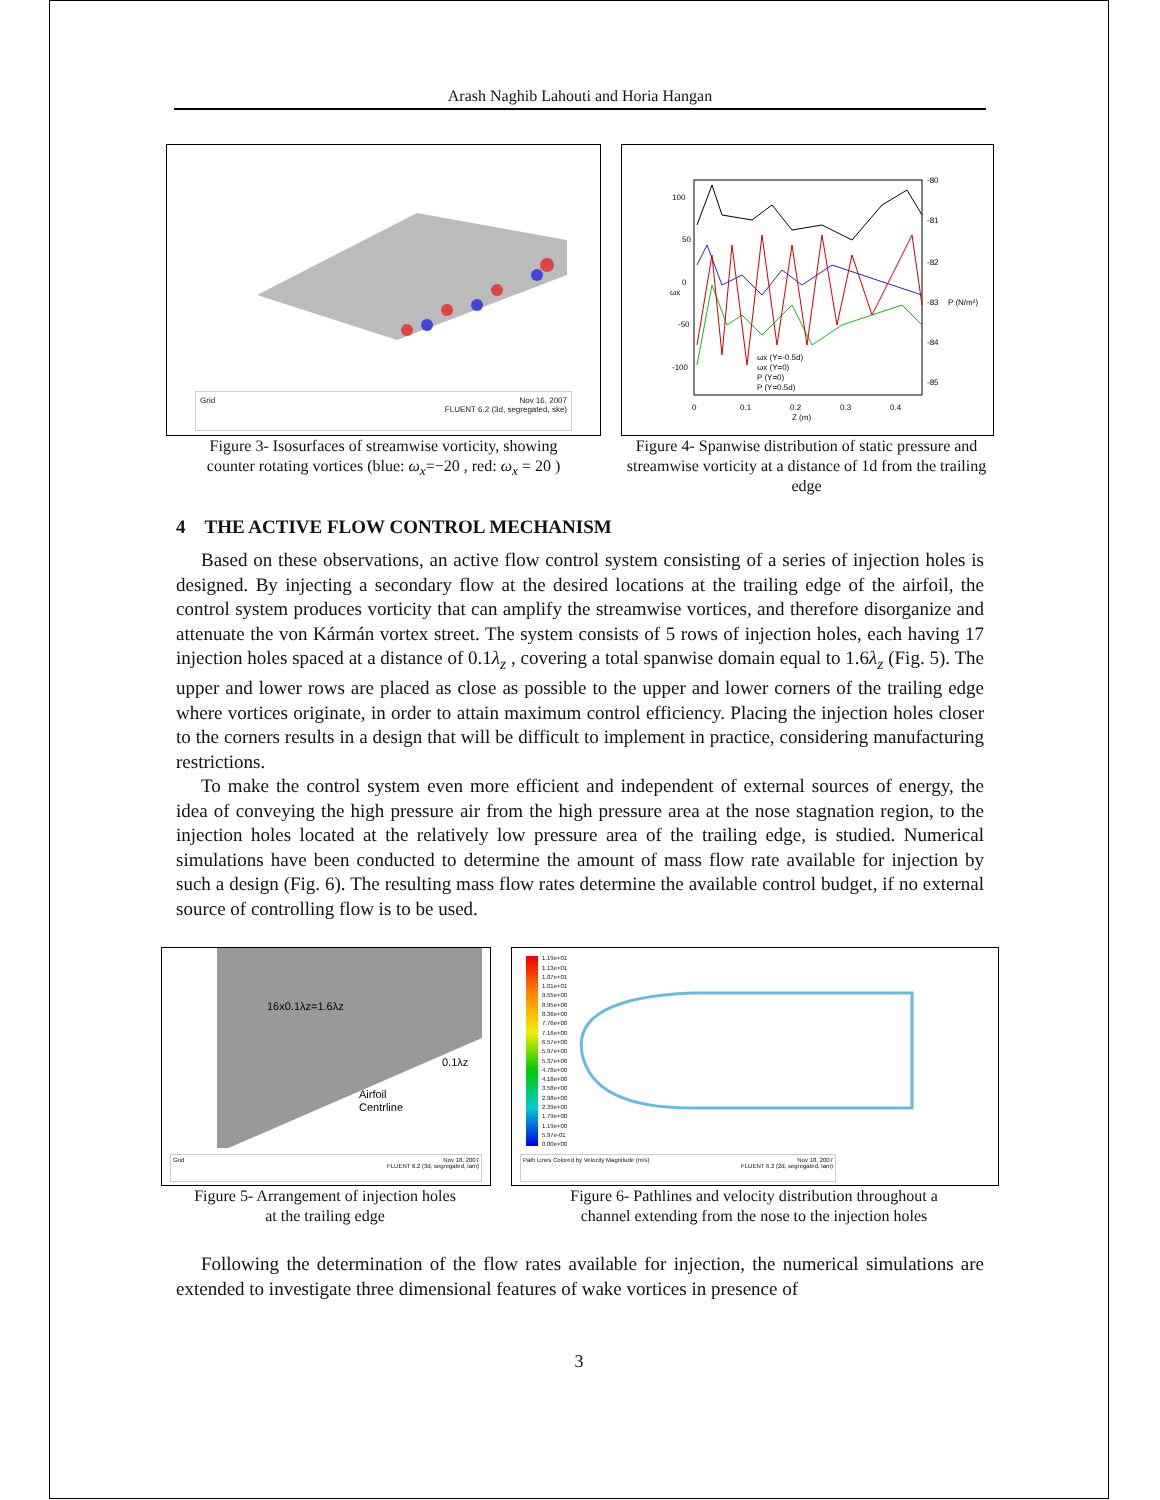Arash Naghib Lahouti and Horia Hangan
Grid Nov 16, 2007
FLUENT 6.2 (3d, segregated, ske)
Figure 3- Isosurfaces of streamwise vorticity, showing
counter rotating vortices (blue: ω<sub>x</sub>=−20 , red: ω<sub>x</sub> = 20 )
100
50
0
-50
-100
-80
-81
-82
-83
-84
-85
0
0.1
0.2
0.3
0.4
Z (m)
ωx
P (N/m²)
ωx (Y=-0.5d)
ωx (Y=0)
P (Y=0)
P (Y=0.5d)
Figure 4- Spanwise distribution of static pressure and streamwise vorticity at a distance of 1d from the trailing edge
4 THE ACTIVE FLOW CONTROL MECHANISM
Based on these observations, an active flow control system consisting of a series of injection holes is designed. By injecting a secondary flow at the desired locations at the trailing edge of the airfoil, the control system produces vorticity that can amplify the streamwise vortices, and therefore disorganize and attenuate the von Kármán vortex street. The system consists of 5 rows of injection holes, each having 17 injection holes spaced at a distance of 0.1λ<sub>z</sub> , covering a total spanwise domain equal to 1.6λ<sub>z</sub> (Fig. 5). The upper and lower rows are placed as close as possible to the upper and lower corners of the trailing edge where vortices originate, in order to attain maximum control efficiency. Placing the injection holes closer to the corners results in a design that will be difficult to implement in practice, considering manufacturing restrictions.
To make the control system even more efficient and independent of external sources of energy, the idea of conveying the high pressure air from the high pressure area at the nose stagnation region, to the injection holes located at the relatively low pressure area of the trailing edge, is studied. Numerical simulations have been conducted to determine the amount of mass flow rate available for injection by such a design (Fig. 6). The resulting mass flow rates determine the available control budget, if no external source of controlling flow is to be used.
16x0.1λz=1.6λz
0.1λz
Airfoil
Centrline
Grid Nov 18, 2007
FLUENT 6.2 (3d, segregated, lam)
Figure 5- Arrangement of injection holes
at the trailing edge
1.19e+01
1.13e+01
1.07e+01
1.01e+01
9.55e+00
8.95e+00
8.36e+00
7.76e+00
7.16e+00
6.57e+00
5.97e+00
5.37e+00
4.78e+00
4.18e+00
3.58e+00
2.98e+00
2.39e+00
1.79e+00
1.19e+00
5.97e-01
0.00e+00
Path Lines Colored by Velocity Magnitude (m/s) Nov 18, 2007
FLUENT 6.2 (2d, segregated, lam)
Figure 6- Pathlines and velocity distribution throughout a
channel extending from the nose to the injection holes
Following the determination of the flow rates available for injection, the numerical simulations are extended to investigate three dimensional features of wake vortices in presence of
3